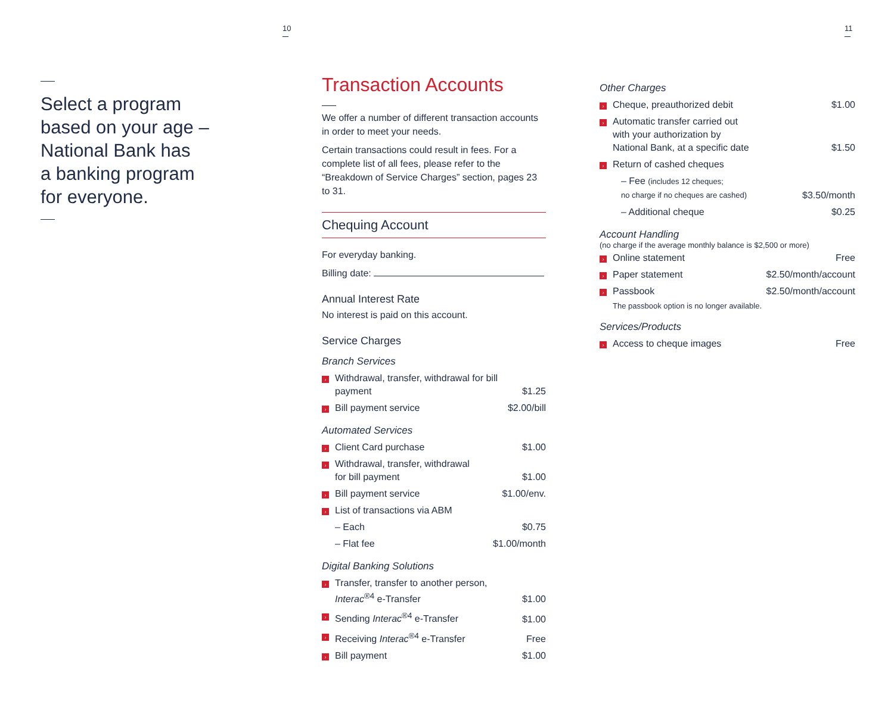Select a program
based on your age –
National Bank has
a banking program
for everyone.
10
Transaction Accounts
We offer a number of different transaction accounts in order to meet your needs.
Certain transactions could result in fees. For a complete list of all fees, please refer to the “Breakdown of Service Charges” section, pages 23 to 31.
Chequing Account
For everyday banking.
Billing date:
Annual Interest Rate
No interest is paid on this account.
Service Charges
Branch Services
| › | Withdrawal, transfer, withdrawal for bill payment | $1.25 |
| › | Bill payment service | $2.00/bill |
Automated Services
| › | Client Card purchase | $1.00 |
| › | Withdrawal, transfer, withdrawal for bill payment | $1.00 |
| › | Bill payment service | $1.00/env. |
| › | List of transactions via ABM | |
| | – Each | $0.75 |
| | – Flat fee | $1.00/month |
Digital Banking Solutions
| › | Transfer, transfer to another person, Interac<sup>®4</sup> e-Transfer | $1.00 |
| › | Sending Interac<sup>®4</sup> e-Transfer | $1.00 |
| › | Receiving Interac<sup>®4</sup> e-Transfer | Free |
| › | Bill payment | $1.00 |
11
Other Charges
| › | Cheque, preauthorized debit | $1.00 |
| › | Automatic transfer carried out with your authorization by National Bank, at a specific date | $1.50 |
| › | Return of cashed cheques | |
| | – Fee (includes 12 cheques; no charge if no cheques are cashed) | $3.50/month |
| | – Additional cheque | $0.25 |
Account Handling
(no charge if the average monthly balance is $2,500 or more)
| › | Online statement | Free |
| › | Paper statement | $2.50/month/account |
| › | Passbook | $2.50/month/account |
| | The passbook option is no longer available. | |
Services/Products
| › | Access to cheque images | Free |